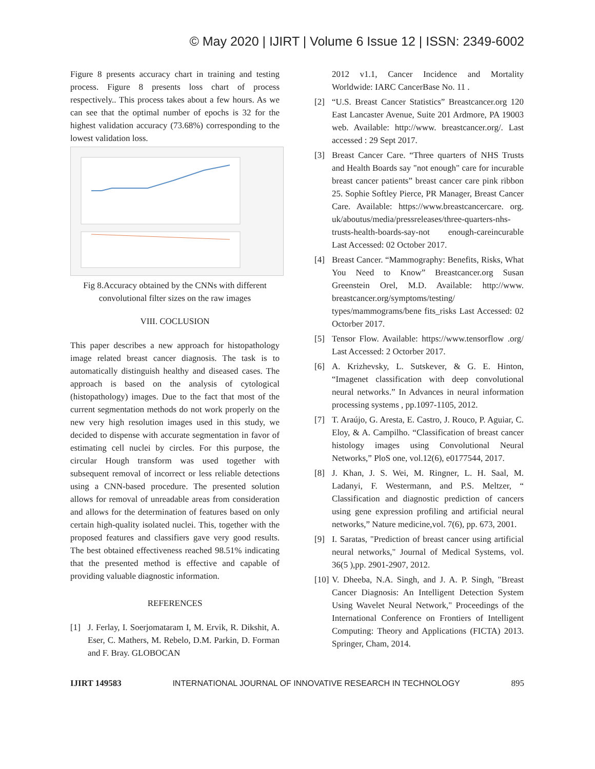© May 2020 | IJIRT | Volume 6 Issue 12 | ISSN: 2349-6002
Figure 8 presents accuracy chart in training and testing process. Figure 8 presents loss chart of process respectively.. This process takes about a few hours. As we can see that the optimal number of epochs is 32 for the highest validation accuracy (73.68%) corresponding to the lowest validation loss.
Fig 8.Accuracy obtained by the CNNs with different convolutional filter sizes on the raw images
VIII. COCLUSION
This paper describes a new approach for histopathology image related breast cancer diagnosis. The task is to automatically distinguish healthy and diseased cases. The approach is based on the analysis of cytological (histopathology) images. Due to the fact that most of the current segmentation methods do not work properly on the new very high resolution images used in this study, we decided to dispense with accurate segmentation in favor of estimating cell nuclei by circles. For this purpose, the circular Hough transform was used together with subsequent removal of incorrect or less reliable detections using a CNN-based procedure. The presented solution allows for removal of unreadable areas from consideration and allows for the determination of features based on only certain high-quality isolated nuclei. This, together with the proposed features and classifiers gave very good results. The best obtained effectiveness reached 98.51% indicating that the presented method is effective and capable of providing valuable diagnostic information.
REFERENCES
[1] J. Ferlay, I. Soerjomataram I, M. Ervik, R. Dikshit, A. Eser, C. Mathers, M. Rebelo, D.M. Parkin, D. Forman and F. Bray. GLOBOCAN
2012 v1.1, Cancer Incidence and Mortality Worldwide: IARC CancerBase No. 11 .
[2] “U.S. Breast Cancer Statistics” Breastcancer.org 120 East Lancaster Avenue, Suite 201 Ardmore, PA 19003 web. Available: http://www. breastcancer.org/. Last accessed : 29 Sept 2017.
[3] Breast Cancer Care. “Three quarters of NHS Trusts and Health Boards say "not enough" care for incurable breast cancer patients” breast cancer care pink ribbon 25. Sophie Softley Pierce, PR Manager, Breast Cancer Care. Available: https://www.breastcancercare. org. uk/aboutus/media/pressreleases/three-quarters-nhs-trusts-health-boards-say-not enough-careincurable Last Accessed: 02 October 2017.
[4] Breast Cancer. “Mammography: Benefits, Risks, What You Need to Know” Breastcancer.org Susan Greenstein Orel, M.D. Available: http://www. breastcancer.org/symptoms/testing/ types/mammograms/bene fits_risks Last Accessed: 02 Octorber 2017.
[5] Tensor Flow. Available: https://www.tensorflow .org/ Last Accessed: 2 Octorber 2017.
[6] A. Krizhevsky, L. Sutskever, & G. E. Hinton, “Imagenet classification with deep convolutional neural networks.” In Advances in neural information processing systems , pp.1097-1105, 2012.
[7] T. Araújo, G. Aresta, E. Castro, J. Rouco, P. Aguiar, C. Eloy, & A. Campilho. “Classification of breast cancer histology images using Convolutional Neural Networks,” PloS one, vol.12(6), e0177544, 2017.
[8] J. Khan, J. S. Wei, M. Ringner, L. H. Saal, M. Ladanyi, F. Westermann, and P.S. Meltzer, “ Classification and diagnostic prediction of cancers using gene expression profiling and artificial neural networks,” Nature medicine,vol. 7(6), pp. 673, 2001.
[9] I. Saratas, "Prediction of breast cancer using artificial neural networks," Journal of Medical Systems, vol. 36(5 ),pp. 2901-2907, 2012.
[10] V. Dheeba, N.A. Singh, and J. A. P. Singh, "Breast Cancer Diagnosis: An Intelligent Detection System Using Wavelet Neural Network," Proceedings of the International Conference on Frontiers of Intelligent Computing: Theory and Applications (FICTA) 2013. Springer, Cham, 2014.
IJIRT 149583 INTERNATIONAL JOURNAL OF INNOVATIVE RESEARCH IN TECHNOLOGY 895